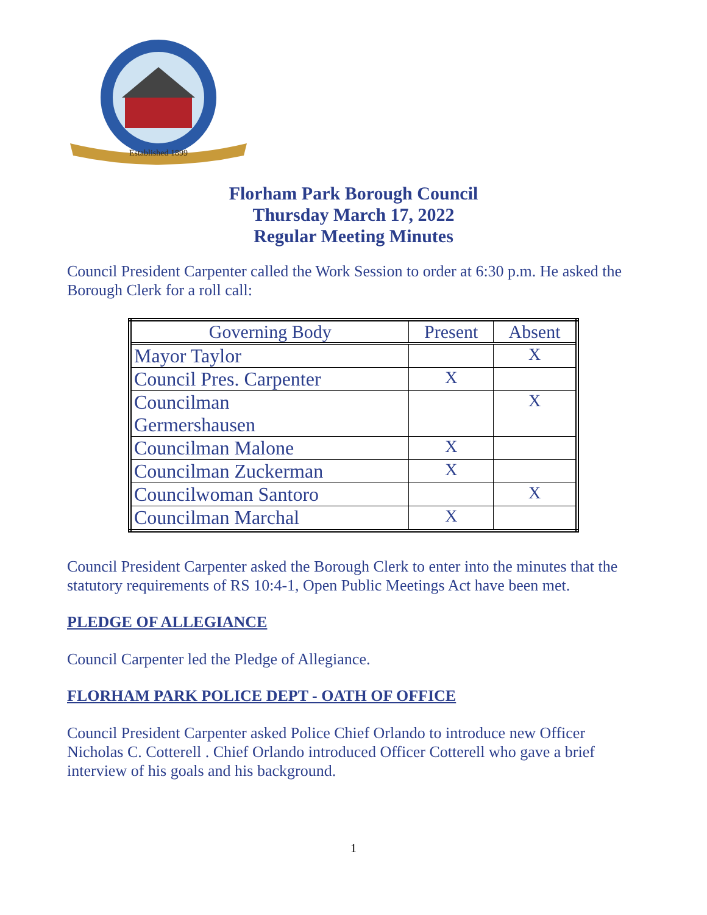Established 1899
Florham Park Borough Council
Thursday March 17, 2022
Regular Meeting Minutes
Council President Carpenter called the Work Session to order at 6:30 p.m. He asked the Borough Clerk for a roll call:
| Governing Body | Present | Absent |
| --- | --- | --- |
| Mayor Taylor | | X |
| Council Pres. Carpenter | X | |
| Councilman Germershausen | | X |
| Councilman Malone | X | |
| Councilman Zuckerman | X | |
| Councilwoman Santoro | | X |
| Councilman Marchal | X | |
Council President Carpenter asked the Borough Clerk to enter into the minutes that the statutory requirements of RS 10:4-1, Open Public Meetings Act have been met.
PLEDGE OF ALLEGIANCE
Council Carpenter led the Pledge of Allegiance.
FLORHAM PARK POLICE DEPT - OATH OF OFFICE
Council President Carpenter asked Police Chief Orlando to introduce new Officer Nicholas C. Cotterell . Chief Orlando introduced Officer Cotterell who gave a brief interview of his goals and his background.
1